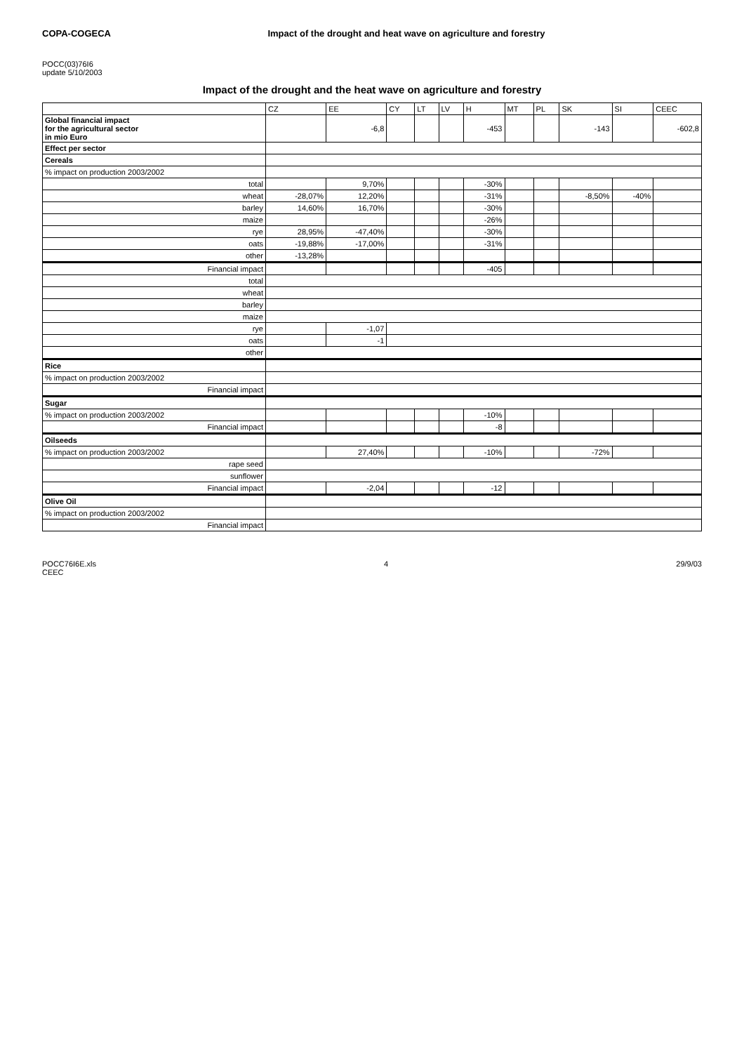COPA-COGECA Impact of the drought and heat wave on agriculture and forestry
POCC(03)76I6
update 5/10/2003
Impact of the drought and the heat wave on agriculture and forestry
| | CZ | EE | CY | LT | LV | H | MT | PL | SK | SI | CEEC |
| --- | --- | --- | --- | --- | --- | --- | --- | --- | --- | --- | --- |
| Global financial impact for the agricultural sector in mio Euro | | -6,8 | | | | -453 | | | -143 | | -602,8 |
| Effect per sector | | | | | | | | | | | |
| Cereals | | | | | | | | | | | |
| % impact on production 2003/2002 | | | | | | | | | | | |
| total | | 9,70% | | | | -30% | | | | | |
| wheat | -28,07% | 12,20% | | | | -31% | | | -8,50% | -40% | |
| barley | 14,60% | 16,70% | | | | -30% | | | | | |
| maize | | | | | | -26% | | | | | |
| rye | 28,95% | -47,40% | | | | -30% | | | | | |
| oats | -19,88% | -17,00% | | | | -31% | | | | | |
| other | -13,28% | | | | | | | | | | |
| Financial impact | | | | | | -405 | | | | | |
| total | | | | | | | | | | | |
| wheat | | | | | | | | | | | |
| barley | | | | | | | | | | | |
| maize | | | | | | | | | | | |
| rye | | -1,07 | | | | | | | | | |
| oats | | -1 | | | | | | | | | |
| other | | | | | | | | | | | |
| Rice | | | | | | | | | | | |
| % impact on production 2003/2002 | | | | | | | | | | | |
| Financial impact | | | | | | | | | | | |
| Sugar | | | | | | | | | | | |
| % impact on production 2003/2002 | | | | | | -10% | | | | | |
| Financial impact | | | | | | -8 | | | | | |
| Oilseeds | | | | | | | | | | | |
| % impact on production 2003/2002 | | 27,40% | | | | -10% | | | -72% | | |
| rape seed | | | | | | | | | | | |
| sunflower | | | | | | | | | | | |
| Financial impact | | -2,04 | | | | -12 | | | | | |
| Olive Oil | | | | | | | | | | | |
| % impact on production 2003/2002 | | | | | | | | | | | |
| Financial impact | | | | | | | | | | | |
POCC76I6E.xls
CEEC 4 29/9/03